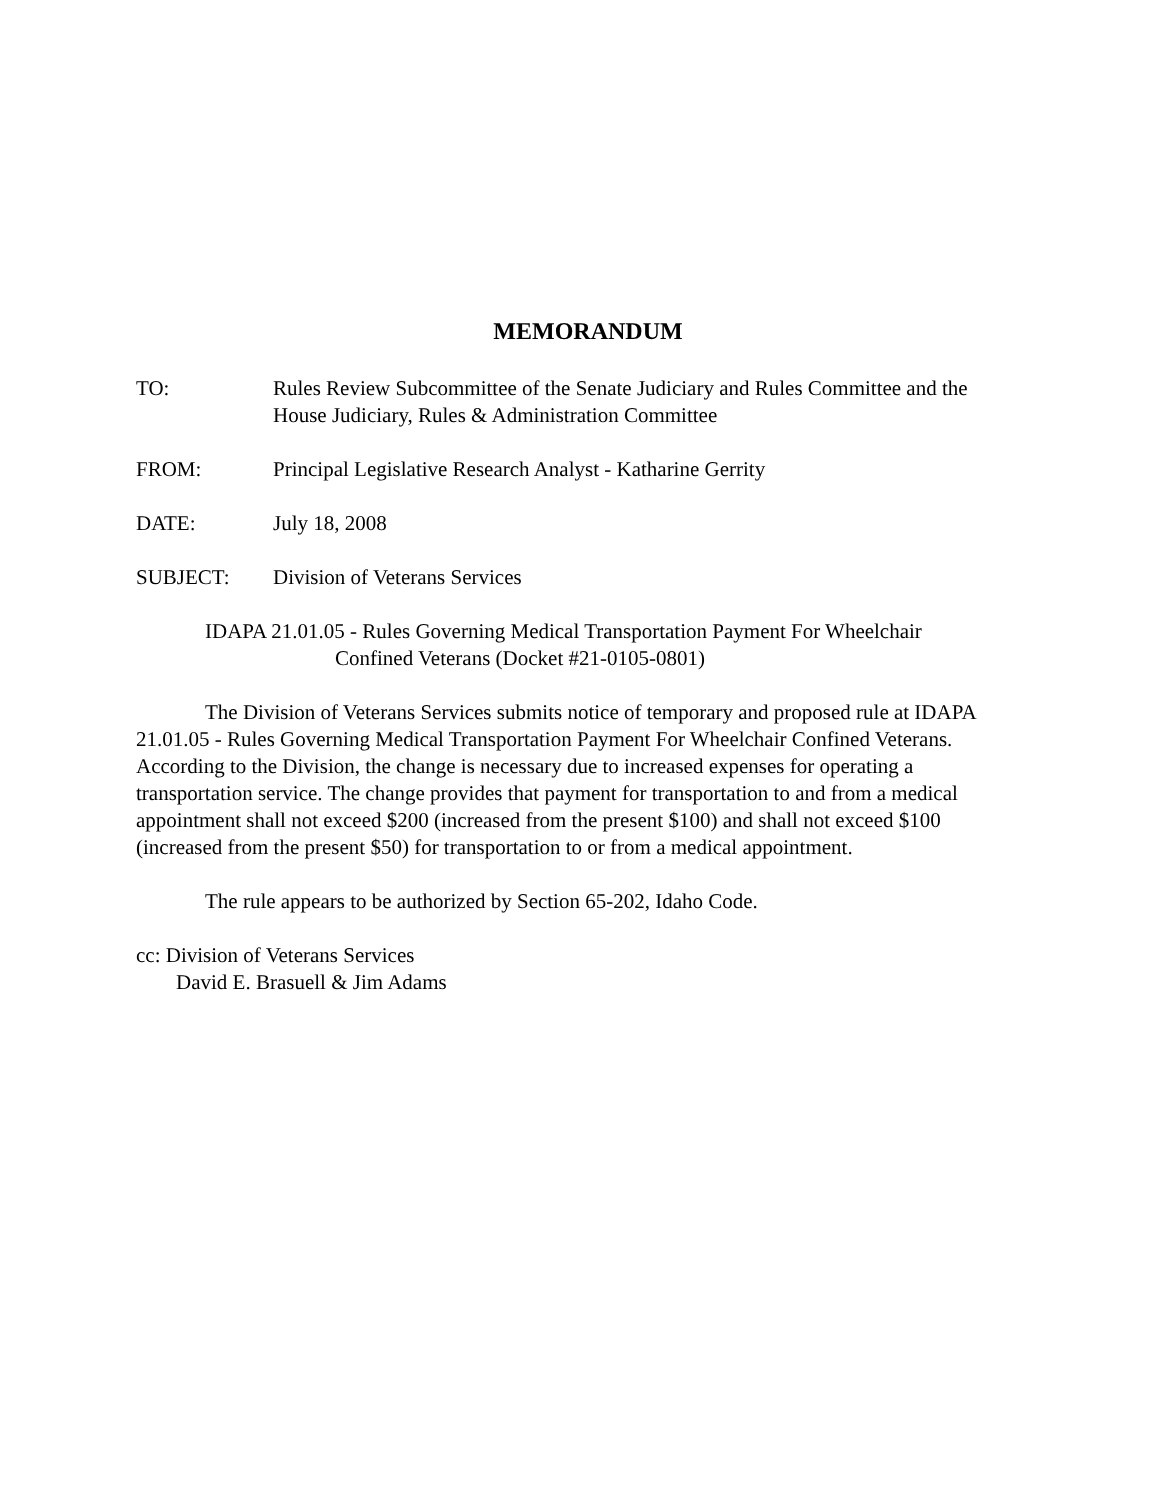MEMORANDUM
TO: Rules Review Subcommittee of the Senate Judiciary and Rules Committee and the House Judiciary, Rules & Administration Committee
FROM: Principal Legislative Research Analyst - Katharine Gerrity
DATE: July 18, 2008
SUBJECT: Division of Veterans Services
IDAPA 21.01.05 - Rules Governing Medical Transportation Payment For Wheelchair
Confined Veterans (Docket #21-0105-0801)
The Division of Veterans Services submits notice of temporary and proposed rule at IDAPA 21.01.05 - Rules Governing Medical Transportation Payment For Wheelchair Confined Veterans. According to the Division, the change is necessary due to increased expenses for operating a transportation service. The change provides that payment for transportation to and from a medical appointment shall not exceed $200 (increased from the present $100) and shall not exceed $100 (increased from the present $50) for transportation to or from a medical appointment.
The rule appears to be authorized by Section 65-202, Idaho Code.
cc: Division of Veterans Services
David E. Brasuell & Jim Adams